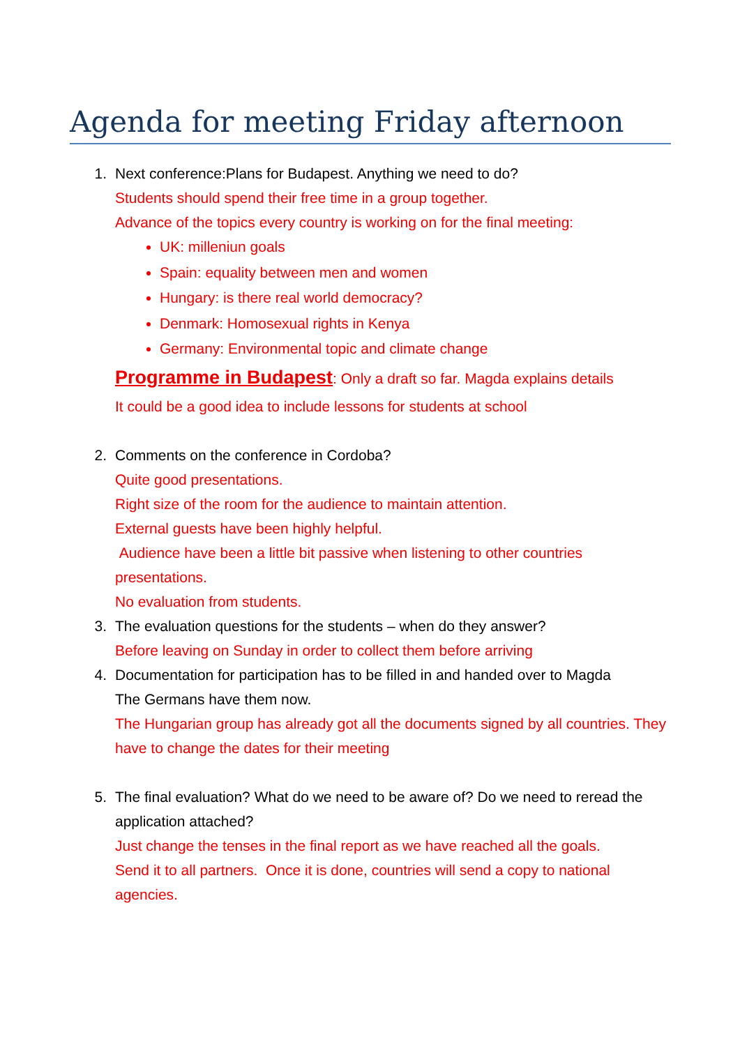Agenda for meeting Friday afternoon
1. Next conference:Plans for Budapest. Anything we need to do?
Students should spend their free time in a group together.
Advance of the topics every country is working on for the final meeting:
UK: milleniun goals
Spain: equality between men and women
Hungary: is there real world democracy?
Denmark: Homosexual rights in Kenya
Germany: Environmental topic and climate change
Programme in Budapest: Only a draft so far. Magda explains details
It could be a good idea to include lessons for students at school
2. Comments on the conference in Cordoba?
Quite good presentations.
Right size of the room for the audience to maintain attention.
External guests have been highly helpful.
Audience have been a little bit passive when listening to other countries presentations.
No evaluation from students.
3. The evaluation questions for the students – when do they answer?
Before leaving on Sunday in order to collect them before arriving
4. Documentation for participation has to be filled in and handed over to Magda
The Germans have them now.
The Hungarian group has already got all the documents signed by all countries. They have to change the dates for their meeting
5. The final evaluation? What do we need to be aware of? Do we need to reread the application attached?
Just change the tenses in the final report as we have reached all the goals.
Send it to all partners. Once it is done, countries will send a copy to national agencies.